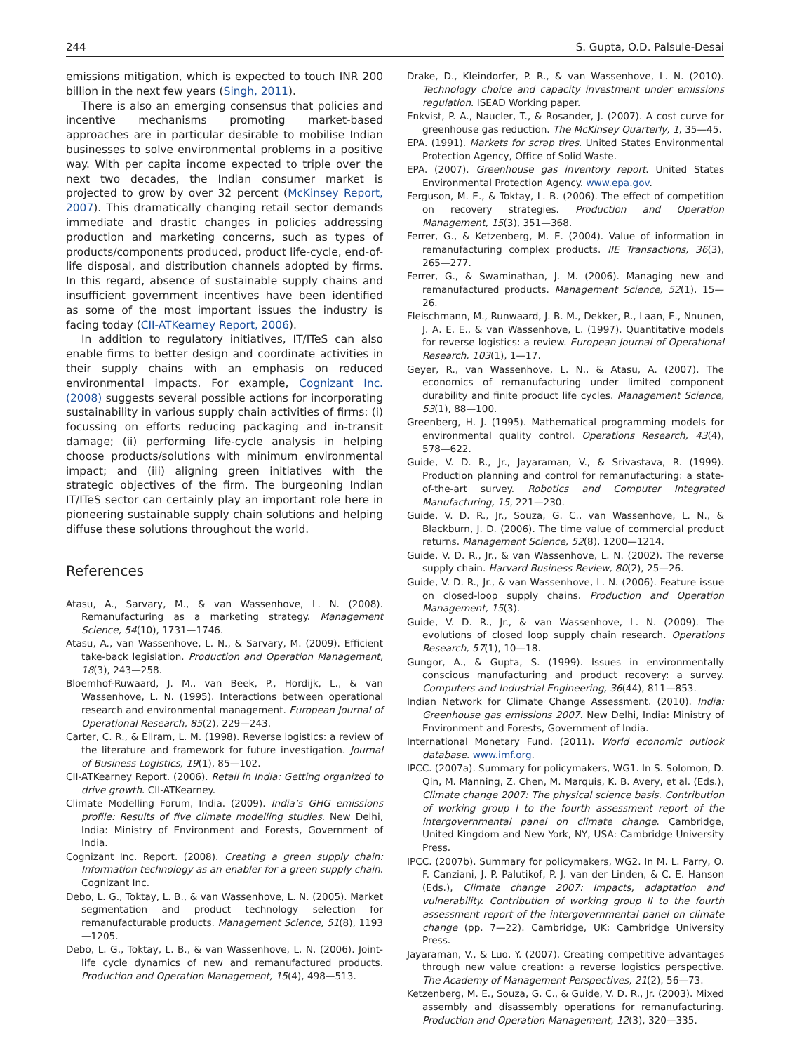244 S. Gupta, O.D. Palsule-Desai
emissions mitigation, which is expected to touch INR 200 billion in the next few years (Singh, 2011).
There is also an emerging consensus that policies and incentive mechanisms promoting market-based approaches are in particular desirable to mobilise Indian businesses to solve environmental problems in a positive way. With per capita income expected to triple over the next two decades, the Indian consumer market is projected to grow by over 32 percent (McKinsey Report, 2007). This dramatically changing retail sector demands immediate and drastic changes in policies addressing production and marketing concerns, such as types of products/components produced, product life-cycle, end-of-life disposal, and distribution channels adopted by firms. In this regard, absence of sustainable supply chains and insufficient government incentives have been identified as some of the most important issues the industry is facing today (CII-ATKearney Report, 2006).
In addition to regulatory initiatives, IT/ITeS can also enable firms to better design and coordinate activities in their supply chains with an emphasis on reduced environmental impacts. For example, Cognizant Inc. (2008) suggests several possible actions for incorporating sustainability in various supply chain activities of firms: (i) focussing on efforts reducing packaging and in-transit damage; (ii) performing life-cycle analysis in helping choose products/solutions with minimum environmental impact; and (iii) aligning green initiatives with the strategic objectives of the firm. The burgeoning Indian IT/ITeS sector can certainly play an important role here in pioneering sustainable supply chain solutions and helping diffuse these solutions throughout the world.
References
Atasu, A., Sarvary, M., & van Wassenhove, L. N. (2008). Remanufacturing as a marketing strategy. Management Science, 54(10), 1731—1746.
Atasu, A., van Wassenhove, L. N., & Sarvary, M. (2009). Efficient take-back legislation. Production and Operation Management, 18(3), 243—258.
Bloemhof-Ruwaard, J. M., van Beek, P., Hordijk, L., & van Wassenhove, L. N. (1995). Interactions between operational research and environmental management. European Journal of Operational Research, 85(2), 229—243.
Carter, C. R., & Ellram, L. M. (1998). Reverse logistics: a review of the literature and framework for future investigation. Journal of Business Logistics, 19(1), 85—102.
CII-ATKearney Report. (2006). Retail in India: Getting organized to drive growth. CII-ATKearney.
Climate Modelling Forum, India. (2009). India’s GHG emissions profile: Results of five climate modelling studies. New Delhi, India: Ministry of Environment and Forests, Government of India.
Cognizant Inc. Report. (2008). Creating a green supply chain: Information technology as an enabler for a green supply chain. Cognizant Inc.
Debo, L. G., Toktay, L. B., & van Wassenhove, L. N. (2005). Market segmentation and product technology selection for remanufacturable products. Management Science, 51(8), 1193—1205.
Debo, L. G., Toktay, L. B., & van Wassenhove, L. N. (2006). Joint-life cycle dynamics of new and remanufactured products. Production and Operation Management, 15(4), 498—513.
Drake, D., Kleindorfer, P. R., & van Wassenhove, L. N. (2010). Technology choice and capacity investment under emissions regulation. ISEAD Working paper.
Enkvist, P. A., Naucler, T., & Rosander, J. (2007). A cost curve for greenhouse gas reduction. The McKinsey Quarterly, 1, 35—45.
EPA. (1991). Markets for scrap tires. United States Environmental Protection Agency, Office of Solid Waste.
EPA. (2007). Greenhouse gas inventory report. United States Environmental Protection Agency. www.epa.gov.
Ferguson, M. E., & Toktay, L. B. (2006). The effect of competition on recovery strategies. Production and Operation Management, 15(3), 351—368.
Ferrer, G., & Ketzenberg, M. E. (2004). Value of information in remanufacturing complex products. IIE Transactions, 36(3), 265—277.
Ferrer, G., & Swaminathan, J. M. (2006). Managing new and remanufactured products. Management Science, 52(1), 15—26.
Fleischmann, M., Runwaard, J. B. M., Dekker, R., Laan, E., Nnunen, J. A. E. E., & van Wassenhove, L. (1997). Quantitative models for reverse logistics: a review. European Journal of Operational Research, 103(1), 1—17.
Geyer, R., van Wassenhove, L. N., & Atasu, A. (2007). The economics of remanufacturing under limited component durability and finite product life cycles. Management Science, 53(1), 88—100.
Greenberg, H. J. (1995). Mathematical programming models for environmental quality control. Operations Research, 43(4), 578—622.
Guide, V. D. R., Jr., Jayaraman, V., & Srivastava, R. (1999). Production planning and control for remanufacturing: a state-of-the-art survey. Robotics and Computer Integrated Manufacturing, 15, 221—230.
Guide, V. D. R., Jr., Souza, G. C., van Wassenhove, L. N., & Blackburn, J. D. (2006). The time value of commercial product returns. Management Science, 52(8), 1200—1214.
Guide, V. D. R., Jr., & van Wassenhove, L. N. (2002). The reverse supply chain. Harvard Business Review, 80(2), 25—26.
Guide, V. D. R., Jr., & van Wassenhove, L. N. (2006). Feature issue on closed-loop supply chains. Production and Operation Management, 15(3).
Guide, V. D. R., Jr., & van Wassenhove, L. N. (2009). The evolutions of closed loop supply chain research. Operations Research, 57(1), 10—18.
Gungor, A., & Gupta, S. (1999). Issues in environmentally conscious manufacturing and product recovery: a survey. Computers and Industrial Engineering, 36(44), 811—853.
Indian Network for Climate Change Assessment. (2010). India: Greenhouse gas emissions 2007. New Delhi, India: Ministry of Environment and Forests, Government of India.
International Monetary Fund. (2011). World economic outlook database. www.imf.org.
IPCC. (2007a). Summary for policymakers, WG1. In S. Solomon, D. Qin, M. Manning, Z. Chen, M. Marquis, K. B. Avery, et al. (Eds.), Climate change 2007: The physical science basis. Contribution of working group I to the fourth assessment report of the intergovernmental panel on climate change. Cambridge, United Kingdom and New York, NY, USA: Cambridge University Press.
IPCC. (2007b). Summary for policymakers, WG2. In M. L. Parry, O. F. Canziani, J. P. Palutikof, P. J. van der Linden, & C. E. Hanson (Eds.), Climate change 2007: Impacts, adaptation and vulnerability. Contribution of working group II to the fourth assessment report of the intergovernmental panel on climate change (pp. 7—22). Cambridge, UK: Cambridge University Press.
Jayaraman, V., & Luo, Y. (2007). Creating competitive advantages through new value creation: a reverse logistics perspective. The Academy of Management Perspectives, 21(2), 56—73.
Ketzenberg, M. E., Souza, G. C., & Guide, V. D. R., Jr. (2003). Mixed assembly and disassembly operations for remanufacturing. Production and Operation Management, 12(3), 320—335.